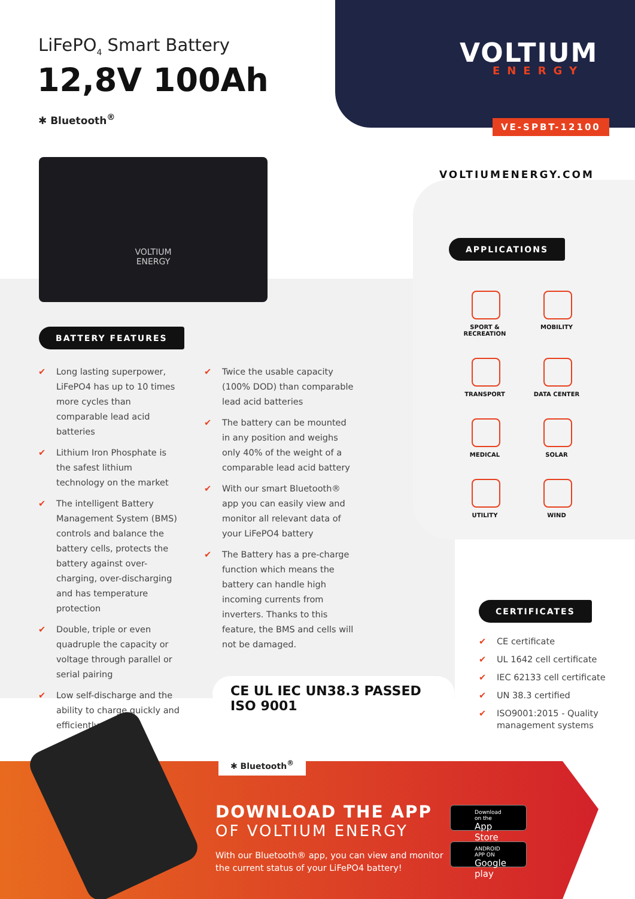LiFePO<sub>4</sub> Smart Battery
12,8V 100Ah
✱ Bluetooth<sup>®</sup>
VOLTIUM
ENERGY
VE-SPBT-12100
VOLTIUM
ENERGY
VOLTIUMENERGY.COM
APPLICATIONS
SPORT & RECREATION
MOBILITY
TRANSPORT
DATA CENTER
MEDICAL
SOLAR
UTILITY
WIND
BATTERY FEATURES
✔ Long lasting superpower, LiFePO4 has up to 10 times more cycles than comparable lead acid batteries
✔ Lithium Iron Phosphate is the safest lithium technology on the market
✔ The intelligent Battery Management System (BMS) controls and balance the battery cells, protects the battery against over-charging, over-discharging and has temperature protection
✔ Double, triple or even quadruple the capacity or voltage through parallel or serial pairing
✔ Low self-discharge and the ability to charge quickly and efficiently
✔ Twice the usable capacity (100% DOD) than comparable lead acid batteries
✔ The battery can be mounted in any position and weighs only 40% of the weight of a comparable lead acid battery
✔ With our smart Bluetooth® app you can easily view and monitor all relevant data of your LiFePO4 battery
✔ The Battery has a pre-charge function which means the battery can handle high incoming currents from inverters. Thanks to this feature, the BMS and cells will not be damaged.
CERTIFICATES
✔ CE certificate
✔ UL 1642 cell certificate
✔ IEC 62133 cell certificate
✔ UN 38.3 certified
✔ ISO9001:2015 - Quality management systems
CE UL IEC UN38.3 PASSED ISO 9001
✱ Bluetooth<sup>®</sup>
DOWNLOAD THE APP
OF VOLTIUM ENERGY
With our Bluetooth® app, you can view and monitor
the current status of your LiFePO4 battery!
Download on the
App Store
ANDROID APP ON
Google play